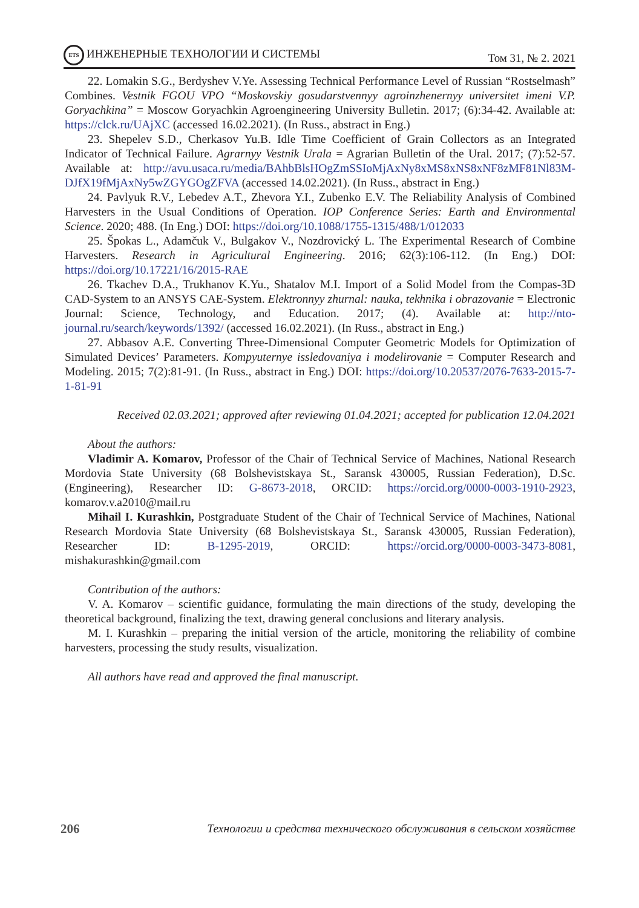ETS ИНЖЕНЕРНЫЕ ТЕХНОЛОГИИ И СИСТЕМЫ Том 31, № 2. 2021
22. Lomakin S.G., Berdyshev V.Ye. Assessing Technical Performance Level of Russian “Rostselmash” Combines. Vestnik FGOU VPO “Moskovskiy gosudarstvennyy agroinzhenernyy universitet imeni V.P. Goryachkina” = Moscow Goryachkin Agroengineering University Bulletin. 2017; (6):34-42. Available at: https://clck.ru/UAjXC (accessed 16.02.2021). (In Russ., abstract in Eng.)
23. Shepelev S.D., Cherkasov Yu.B. Idle Time Coefficient of Grain Collectors as an Integrated Indicator of Technical Failure. Agrarnyy Vestnik Urala = Agrarian Bulletin of the Ural. 2017; (7):52-57. Available at: http://avu.usaca.ru/media/BAhbBlsHOgZmSSIoMjAxNy8xMS8xNS8xNF8zMF81Nl83M-DJfX19fMjAxNy5wZGYGOgZFVA (accessed 14.02.2021). (In Russ., abstract in Eng.)
24. Pavlyuk R.V., Lebedev A.T., Zhevora Y.I., Zubenko E.V. The Reliability Analysis of Combined Harvesters in the Usual Conditions of Operation. IOP Conference Series: Earth and Environmental Science. 2020; 488. (In Eng.) DOI: https://doi.org/10.1088/1755-1315/488/1/012033
25. Špokas L., Adamčuk V., Bulgakov V., Nozdrovický L. The Experimental Research of Combine Harvesters. Research in Agricultural Engineering. 2016; 62(3):106-112. (In Eng.) DOI: https://doi.org/10.17221/16/2015-RAE
26. Tkachev D.A., Trukhanov K.Yu., Shatalov M.I. Import of a Solid Model from the Compas-3D CAD-System to an ANSYS CAE-System. Elektronnyy zhurnal: nauka, tekhnika i obrazovanie = Electronic Journal: Science, Technology, and Education. 2017; (4). Available at: http://nto-journal.ru/search/keywords/1392/ (accessed 16.02.2021). (In Russ., abstract in Eng.)
27. Abbasov A.E. Converting Three-Dimensional Computer Geometric Models for Optimization of Simulated Devices’ Parameters. Kompyuternye issledovaniya i modelirovanie = Computer Research and Modeling. 2015; 7(2):81-91. (In Russ., abstract in Eng.) DOI: https://doi.org/10.20537/2076-7633-2015-7-1-81-91
Received 02.03.2021; approved after reviewing 01.04.2021; accepted for publication 12.04.2021
About the authors:
Vladimir A. Komarov, Professor of the Chair of Technical Service of Machines, National Research Mordovia State University (68 Bolshevistskaya St., Saransk 430005, Russian Federation), D.Sc. (Engineering), Researcher ID: G-8673-2018, ORCID: https://orcid.org/0000-0003-1910-2923, komarov.v.a2010@mail.ru
Mihail I. Kurashkin, Postgraduate Student of the Chair of Technical Service of Machines, National Research Mordovia State University (68 Bolshevistskaya St., Saransk 430005, Russian Federation), Researcher ID: B-1295-2019, ORCID: https://orcid.org/0000-0003-3473-8081, mishakurashkin@gmail.com
Contribution of the authors:
V. A. Komarov – scientific guidance, formulating the main directions of the study, developing the theoretical background, finalizing the text, drawing general conclusions and literary analysis.
M. I. Kurashkin – preparing the initial version of the article, monitoring the reliability of combine harvesters, processing the study results, visualization.
All authors have read and approved the final manuscript.
206 Технологии и средства технического обслуживания в сельском хозяйстве